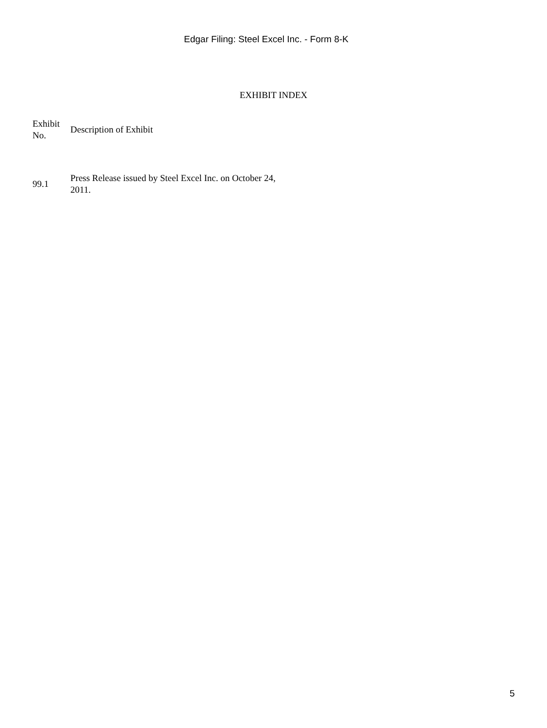Edgar Filing: Steel Excel Inc. - Form 8-K
EXHIBIT INDEX
| Exhibit No. | Description of Exhibit |
| --- | --- |
| 99.1 | Press Release issued by Steel Excel Inc. on October 24, 2011. |
5